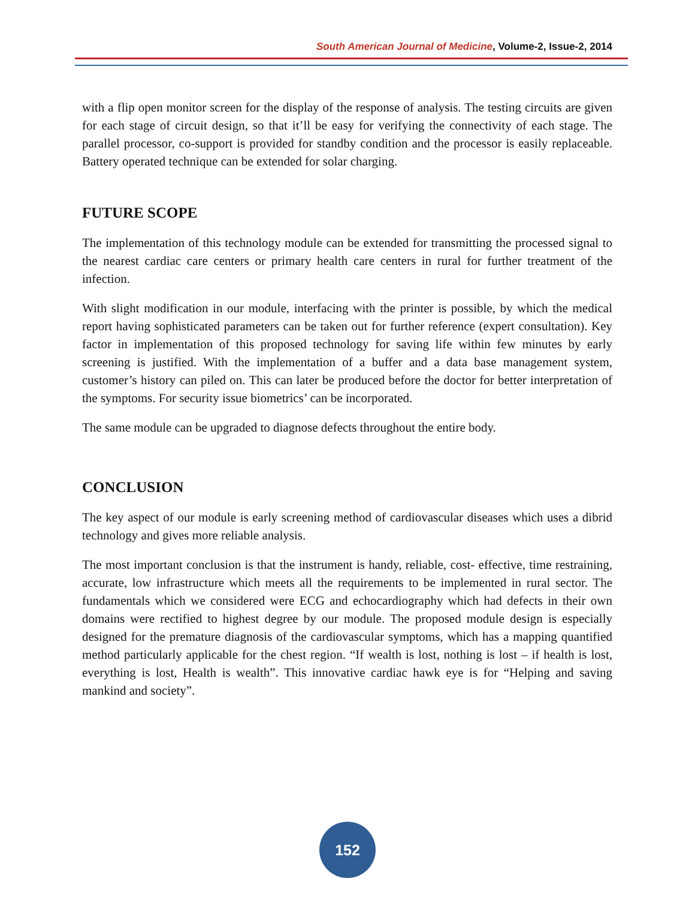South American Journal of Medicine, Volume-2, Issue-2, 2014
with a flip open monitor screen for the display of the response of analysis. The testing circuits are given for each stage of circuit design, so that it’ll be easy for verifying the connectivity of each stage. The parallel processor, co-support is provided for standby condition and the processor is easily replaceable. Battery operated technique can be extended for solar charging.
FUTURE SCOPE
The implementation of this technology module can be extended for transmitting the processed signal to the nearest cardiac care centers or primary health care centers in rural for further treatment of the infection.
With slight modification in our module, interfacing with the printer is possible, by which the medical report having sophisticated parameters can be taken out for further reference (expert consultation). Key factor in implementation of this proposed technology for saving life within few minutes by early screening is justified. With the implementation of a buffer and a data base management system, customer’s history can piled on. This can later be produced before the doctor for better interpretation of the symptoms. For security issue biometrics’ can be incorporated.
The same module can be upgraded to diagnose defects throughout the entire body.
CONCLUSION
The key aspect of our module is early screening method of cardiovascular diseases which uses a dibrid technology and gives more reliable analysis.
The most important conclusion is that the instrument is handy, reliable, cost- effective, time restraining, accurate, low infrastructure which meets all the requirements to be implemented in rural sector. The fundamentals which we considered were ECG and echocardiography which had defects in their own domains were rectified to highest degree by our module. The proposed module design is especially designed for the premature diagnosis of the cardiovascular symptoms, which has a mapping quantified method particularly applicable for the chest region. “If wealth is lost, nothing is lost – if health is lost, everything is lost, Health is wealth”. This innovative cardiac hawk eye is for “Helping and saving mankind and society”.
152